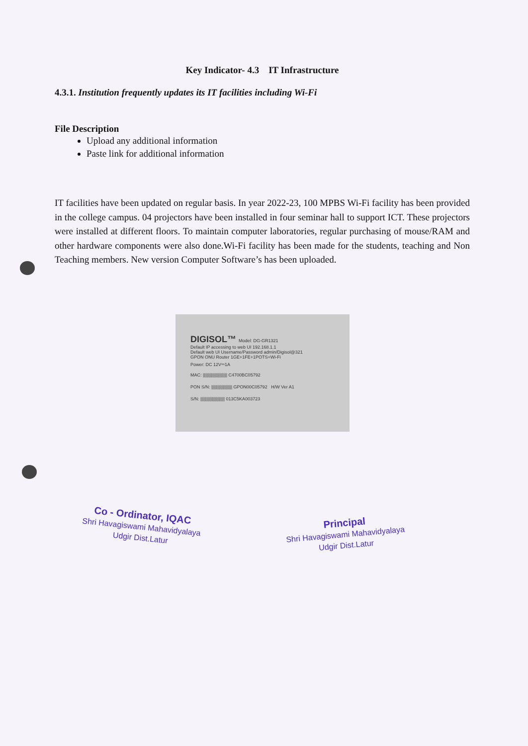Key Indicator- 4.3 IT Infrastructure
4.3.1. Institution frequently updates its IT facilities including Wi-Fi
File Description
Upload any additional information
Paste link for additional information
IT facilities have been updated on regular basis. In year 2022-23, 100 MPBS Wi-Fi facility has been provided in the college campus. 04 projectors have been installed in four seminar hall to support ICT. These projectors were installed at different floors. To maintain computer laboratories, regular purchasing of mouse/RAM and other hardware components were also done.Wi-Fi facility has been made for the students, teaching and Non Teaching members. New version Computer Software’s has been uploaded.
DIGISOL™ Model: DG-GR1321
Default IP accessing to web UI 192.168.1.1
Default web UI Username/Password admin/Digisol@321
GPON ONU Router 1GE+1FE+1POTS+Wi-Fi
Power: DC 12V⎓1A
MAC: ||||||||||||||||||||| C4700BC05792
PON S/N: |||||||||||||||||| GPON00C05792 H/W Ver A1
S/N: ||||||||||||||||||||| 013C5KA003723
Co - Ordinator, IQAC
Shri Havagiswami Mahavidyalaya
Udgir Dist.Latur
Principal
Shri Havagiswami Mahavidyalaya
Udgir Dist.Latur